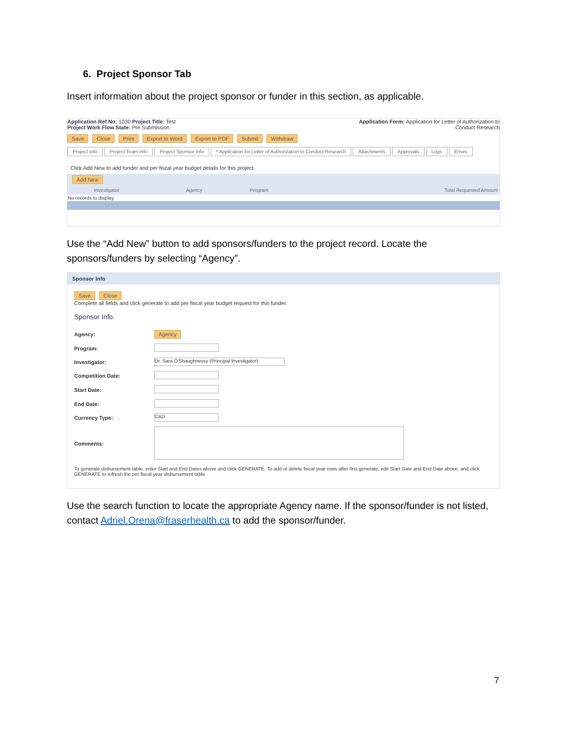6. Project Sponsor Tab
Insert information about the project sponsor or funder in this section, as applicable.
Application Ref No: 1030 Project Title: Test
Project Work Flow State: Pre Submission
Application Form: Application for Letter of Authorization to
Conduct Research
Save Close Print Export to Word Export to PDF Submit Withdraw
Project Info Project Team Info Project Sponsor Info * Application for Letter of Authorization to Conduct Research Attachments Approvals Logs Errors
Click Add New to add funder and per fiscal year budget details for this project.
Add New
| | | Investigator | Agency | Program | Total Requested Amount |
| --- | --- | --- | --- | --- | --- |
| No records to display. | | | | | |
Use the “Add New” button to add sponsors/funders to the project record. Locate the sponsors/funders by selecting “Agency”.
Sponsor Info
Save Close
Complete all fields and click generate to add per fiscal year budget request for this funder.
Sponsor Info.
| Agency: | Agency |
| Program: | |
| Investigator: | Dr. Sara O'Shaughnessy (Principal Investigator) |
| Competition Date: | |
| Start Date: | |
| End Date: | |
| Currency Type: | CAD |
| Comments: | |
To generate disbursement table, enter Start and End Dates above and click GENERATE. To add or delete fiscal year rows after first generate, edit Start Date and End Date above, and click GENERATE to refresh the per fiscal year disbursement table.
Use the search function to locate the appropriate Agency name. If the sponsor/funder is not listed, contact Adriel.Orena@fraserhealth.ca to add the sponsor/funder.
7